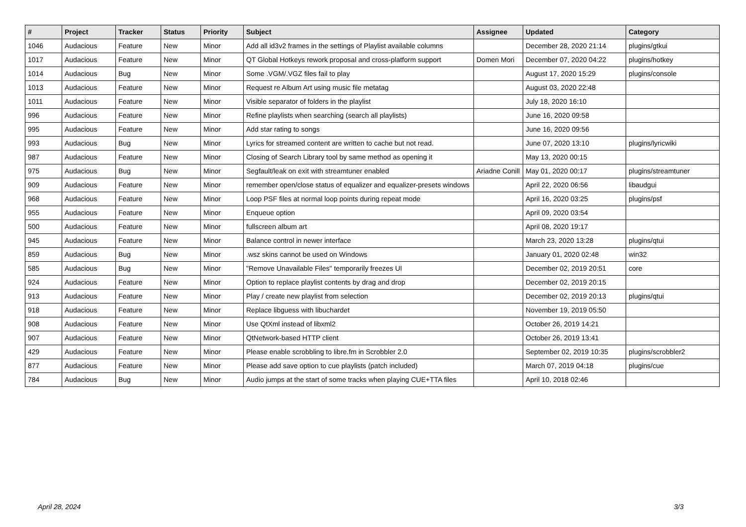| # | Project | Tracker | Status | Priority | Subject | Assignee | Updated | Category |
| --- | --- | --- | --- | --- | --- | --- | --- | --- |
| 1046 | Audacious | Feature | New | Minor | Add all id3v2 frames in the settings of Playlist available columns | | December 28, 2020 21:14 | plugins/gtkui |
| 1017 | Audacious | Feature | New | Minor | QT Global Hotkeys rework proposal and cross-platform support | Domen Mori | December 07, 2020 04:22 | plugins/hotkey |
| 1014 | Audacious | Bug | New | Minor | Some .VGM/.VGZ files fail to play | | August 17, 2020 15:29 | plugins/console |
| 1013 | Audacious | Feature | New | Minor | Request re Album Art using music file metatag | | August 03, 2020 22:48 | |
| 1011 | Audacious | Feature | New | Minor | Visible separator of folders in the playlist | | July 18, 2020 16:10 | |
| 996 | Audacious | Feature | New | Minor | Refine playlists when searching (search all playlists) | | June 16, 2020 09:58 | |
| 995 | Audacious | Feature | New | Minor | Add star rating to songs | | June 16, 2020 09:56 | |
| 993 | Audacious | Bug | New | Minor | Lyrics for streamed content are written to cache but not read. | | June 07, 2020 13:10 | plugins/lyricwiki |
| 987 | Audacious | Feature | New | Minor | Closing of Search Library tool by same method as opening it | | May 13, 2020 00:15 | |
| 975 | Audacious | Bug | New | Minor | Segfault/leak on exit with streamtuner enabled | Ariadne Conill | May 01, 2020 00:17 | plugins/streamtuner |
| 909 | Audacious | Feature | New | Minor | remember open/close status of equalizer and equalizer-presets windows | | April 22, 2020 06:56 | libaudgui |
| 968 | Audacious | Feature | New | Minor | Loop PSF files at normal loop points during repeat mode | | April 16, 2020 03:25 | plugins/psf |
| 955 | Audacious | Feature | New | Minor | Enqueue option | | April 09, 2020 03:54 | |
| 500 | Audacious | Feature | New | Minor | fullscreen album art | | April 08, 2020 19:17 | |
| 945 | Audacious | Feature | New | Minor | Balance control in newer interface | | March 23, 2020 13:28 | plugins/qtui |
| 859 | Audacious | Bug | New | Minor | .wsz skins cannot be used on Windows | | January 01, 2020 02:48 | win32 |
| 585 | Audacious | Bug | New | Minor | "Remove Unavailable Files" temporarily freezes UI | | December 02, 2019 20:51 | core |
| 924 | Audacious | Feature | New | Minor | Option to replace playlist contents by drag and drop | | December 02, 2019 20:15 | |
| 913 | Audacious | Feature | New | Minor | Play / create new playlist from selection | | December 02, 2019 20:13 | plugins/qtui |
| 918 | Audacious | Feature | New | Minor | Replace libguess with libuchardet | | November 19, 2019 05:50 | |
| 908 | Audacious | Feature | New | Minor | Use QtXml instead of libxml2 | | October 26, 2019 14:21 | |
| 907 | Audacious | Feature | New | Minor | QtNetwork-based HTTP client | | October 26, 2019 13:41 | |
| 429 | Audacious | Feature | New | Minor | Please enable scrobbling to libre.fm in Scrobbler 2.0 | | September 02, 2019 10:35 | plugins/scrobbler2 |
| 877 | Audacious | Feature | New | Minor | Please add save option to cue playlists (patch included) | | March 07, 2019 04:18 | plugins/cue |
| 784 | Audacious | Bug | New | Minor | Audio jumps at the start of some tracks when playing CUE+TTA files | | April 10, 2018 02:46 | |
April 28, 2024 3/3